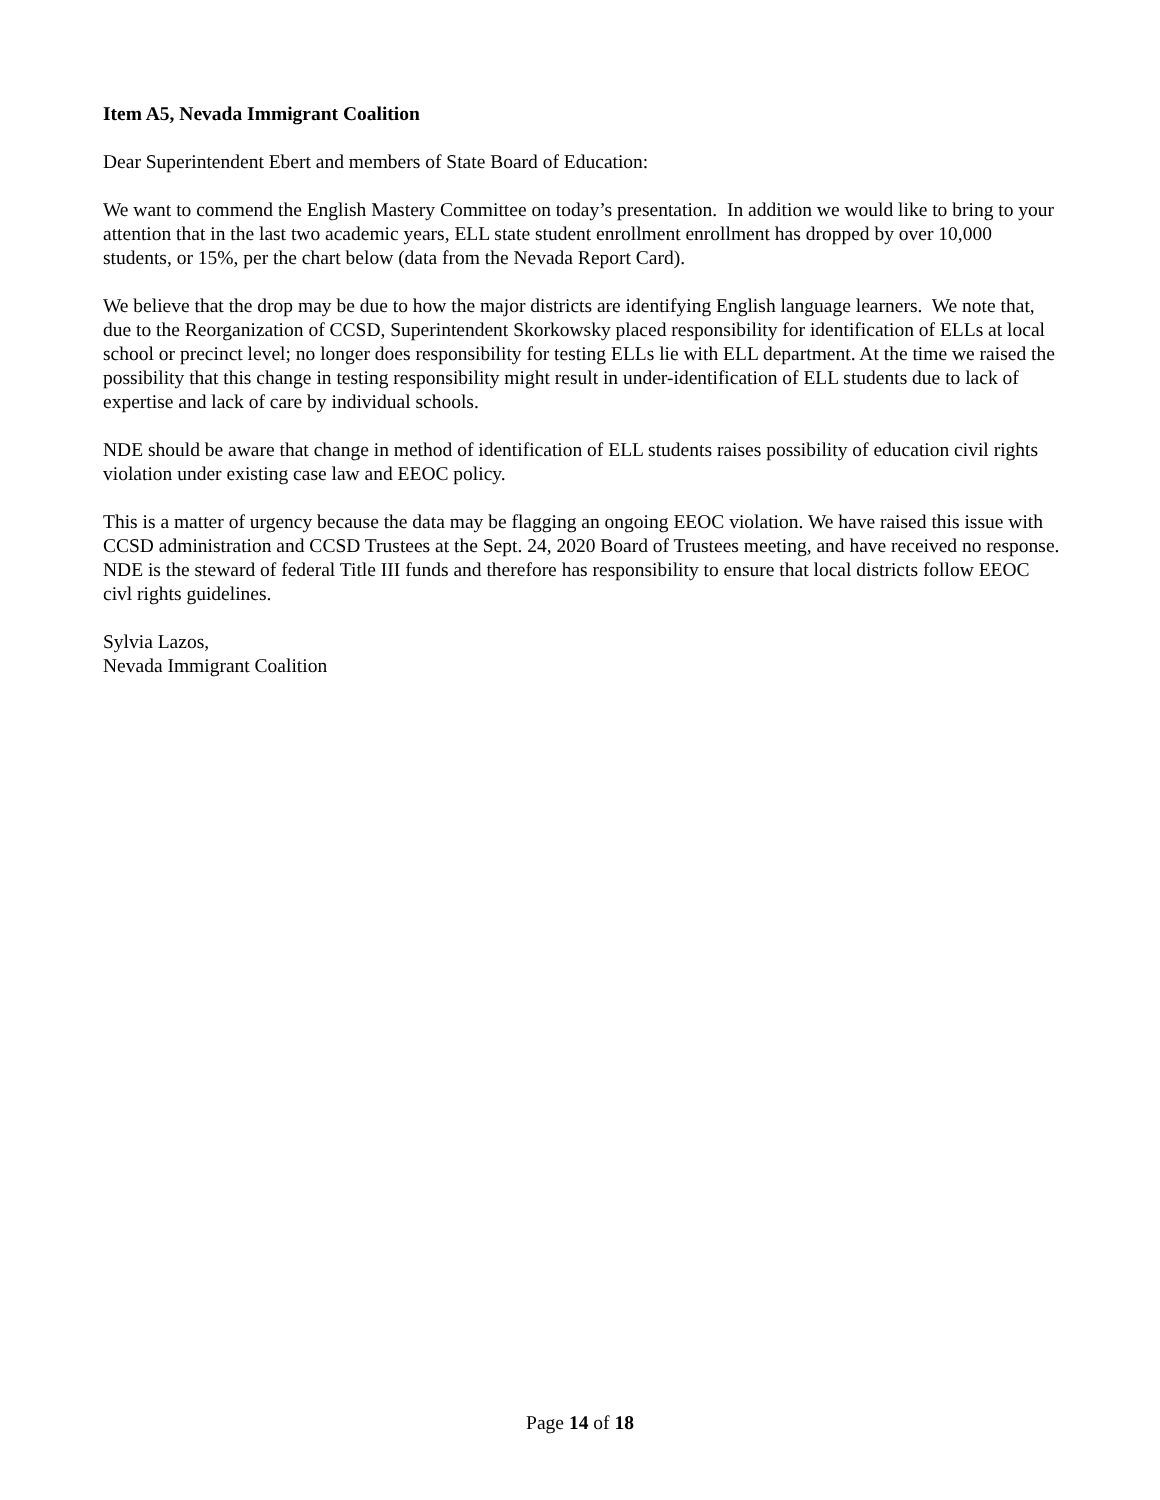Item A5, Nevada Immigrant Coalition
Dear Superintendent Ebert and members of State Board of Education:
We want to commend the English Mastery Committee on today’s presentation. In addition we would like to bring to your attention that in the last two academic years, ELL state student enrollment enrollment has dropped by over 10,000 students, or 15%, per the chart below (data from the Nevada Report Card).
We believe that the drop may be due to how the major districts are identifying English language learners. We note that, due to the Reorganization of CCSD, Superintendent Skorkowsky placed responsibility for identification of ELLs at local school or precinct level; no longer does responsibility for testing ELLs lie with ELL department. At the time we raised the possibility that this change in testing responsibility might result in under-identification of ELL students due to lack of expertise and lack of care by individual schools.
NDE should be aware that change in method of identification of ELL students raises possibility of education civil rights violation under existing case law and EEOC policy.
This is a matter of urgency because the data may be flagging an ongoing EEOC violation. We have raised this issue with CCSD administration and CCSD Trustees at the Sept. 24, 2020 Board of Trustees meeting, and have received no response. NDE is the steward of federal Title III funds and therefore has responsibility to ensure that local districts follow EEOC civl rights guidelines.
Sylvia Lazos,
Nevada Immigrant Coalition
Page 14 of 18